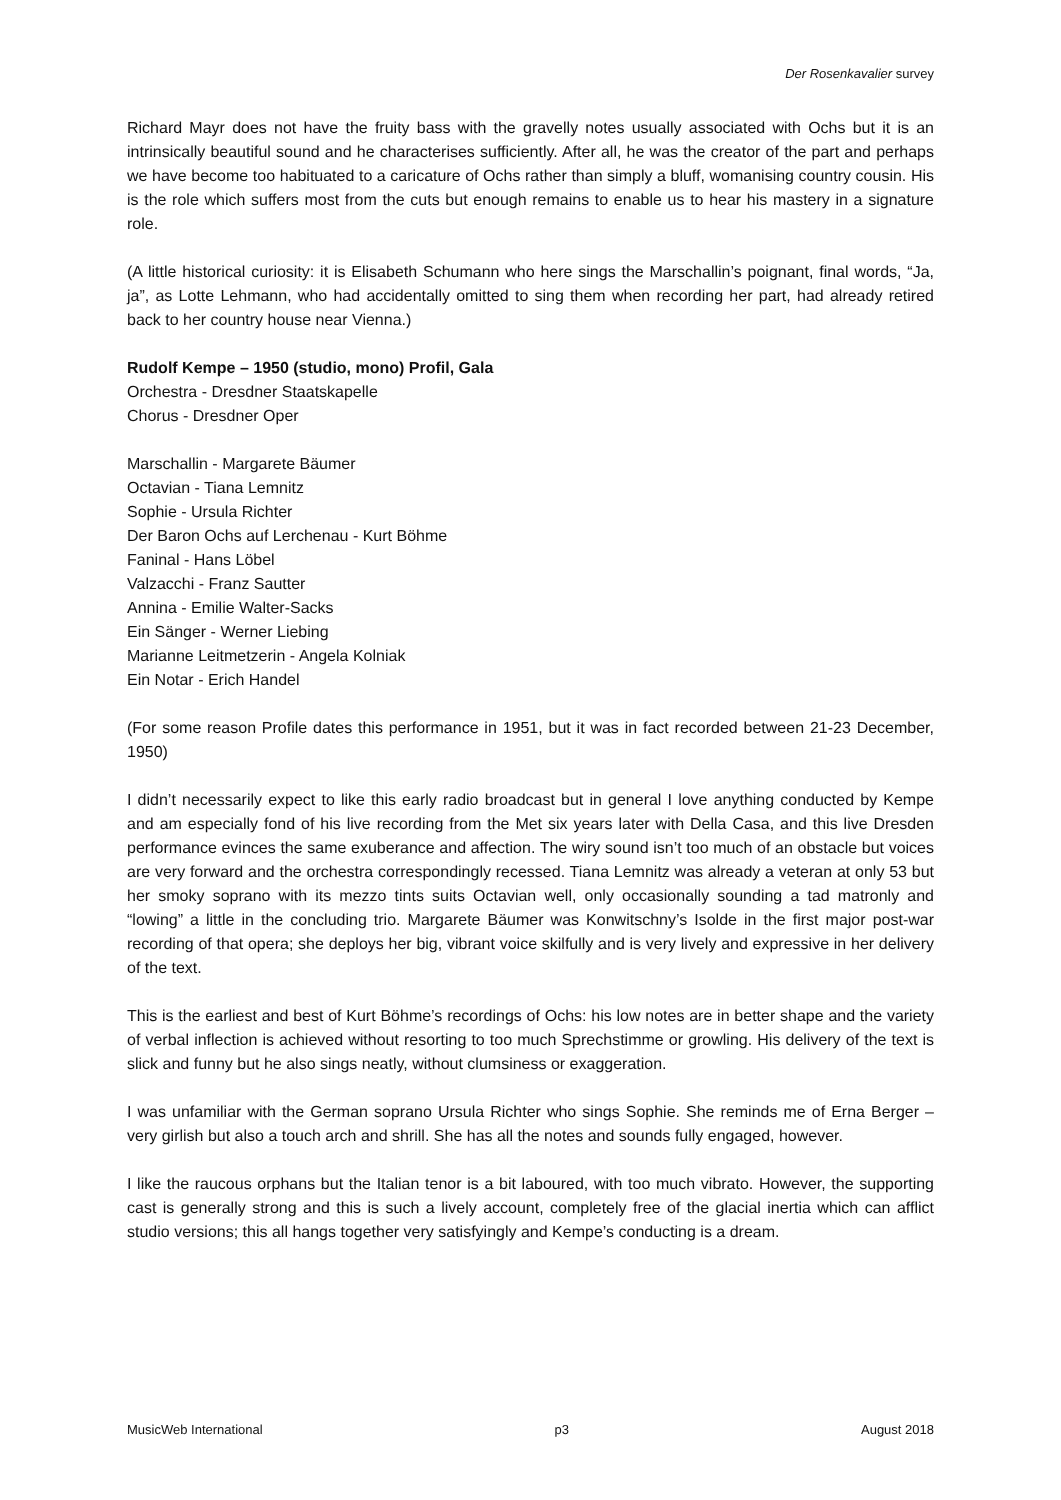Der Rosenkavalier survey
Richard Mayr does not have the fruity bass with the gravelly notes usually associated with Ochs but it is an intrinsically beautiful sound and he characterises sufficiently. After all, he was the creator of the part and perhaps we have become too habituated to a caricature of Ochs rather than simply a bluff, womanising country cousin. His is the role which suffers most from the cuts but enough remains to enable us to hear his mastery in a signature role.
(A little historical curiosity: it is Elisabeth Schumann who here sings the Marschallin’s poignant, final words, “Ja, ja”, as Lotte Lehmann, who had accidentally omitted to sing them when recording her part, had already retired back to her country house near Vienna.)
Rudolf Kempe – 1950 (studio, mono) Profil, Gala
Orchestra - Dresdner Staatskapelle
Chorus - Dresdner Oper
Marschallin - Margarete Bäumer
Octavian - Tiana Lemnitz
Sophie - Ursula Richter
Der Baron Ochs auf Lerchenau - Kurt Böhme
Faninal - Hans Löbel
Valzacchi - Franz Sautter
Annina - Emilie Walter-Sacks
Ein Sänger - Werner Liebing
Marianne Leitmetzerin - Angela Kolniak
Ein Notar - Erich Handel
(For some reason Profile dates this performance in 1951, but it was in fact recorded between 21-23 December, 1950)
I didn’t necessarily expect to like this early radio broadcast but in general I love anything conducted by Kempe and am especially fond of his live recording from the Met six years later with Della Casa, and this live Dresden performance evinces the same exuberance and affection. The wiry sound isn’t too much of an obstacle but voices are very forward and the orchestra correspondingly recessed. Tiana Lemnitz was already a veteran at only 53 but her smoky soprano with its mezzo tints suits Octavian well, only occasionally sounding a tad matronly and “lowing” a little in the concluding trio. Margarete Bäumer was Konwitschny’s Isolde in the first major post-war recording of that opera; she deploys her big, vibrant voice skilfully and is very lively and expressive in her delivery of the text.
This is the earliest and best of Kurt Böhme’s recordings of Ochs: his low notes are in better shape and the variety of verbal inflection is achieved without resorting to too much Sprechstimme or growling. His delivery of the text is slick and funny but he also sings neatly, without clumsiness or exaggeration.
I was unfamiliar with the German soprano Ursula Richter who sings Sophie. She reminds me of Erna Berger – very girlish but also a touch arch and shrill. She has all the notes and sounds fully engaged, however.
I like the raucous orphans but the Italian tenor is a bit laboured, with too much vibrato. However, the supporting cast is generally strong and this is such a lively account, completely free of the glacial inertia which can afflict studio versions; this all hangs together very satisfyingly and Kempe’s conducting is a dream.
MusicWeb International p3 August 2018